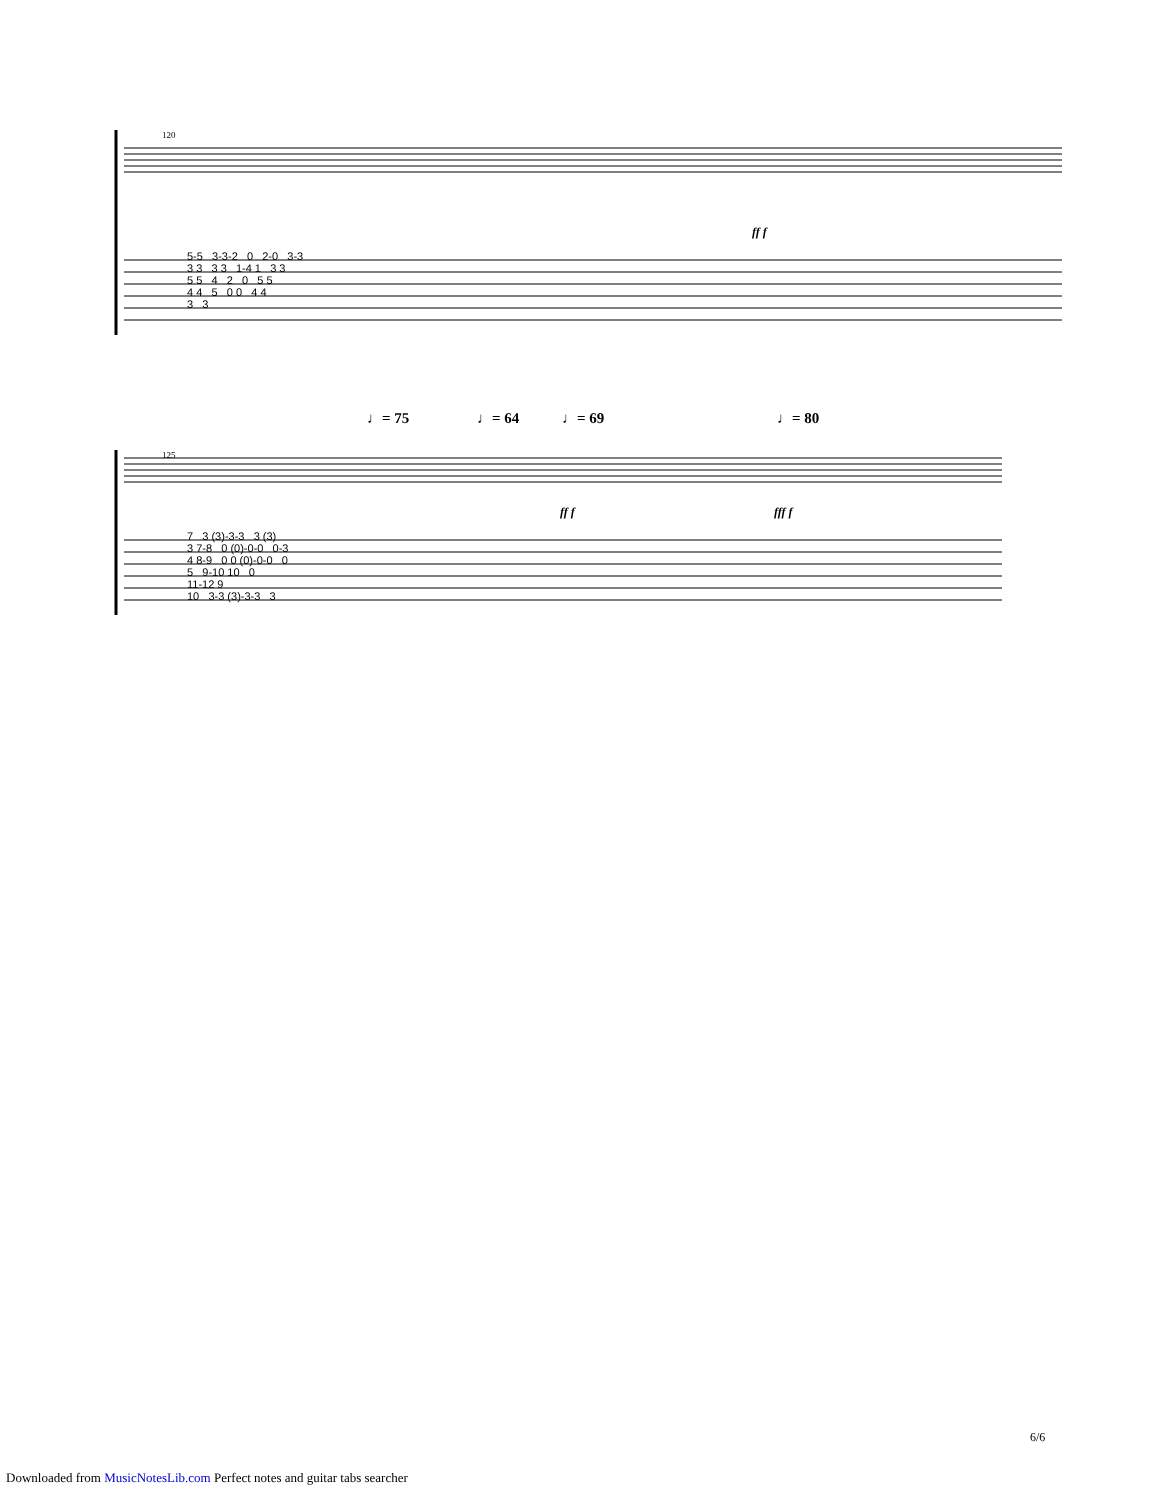120
ff f
5-5 3-3-2 0 2-0 3-3 3 3 3 3 1-4 1 3 3 5 5 4 2 0 5 5 4 4 5 0 0 4 4 3 3
♩= 75 ♩= 64 ♩= 69 ♩= 80
125
ff f fff f
7 3 (3)-3-3 3 (3) 3 7-8 0 (0)-0-0 0-3 4 8-9 0 0 (0)-0-0 0 5 9-10 10 0 11-12 9 10 3-3 (3)-3-3 3
6/6
Downloaded from MusicNotesLib.com Perfect notes and guitar tabs searcher